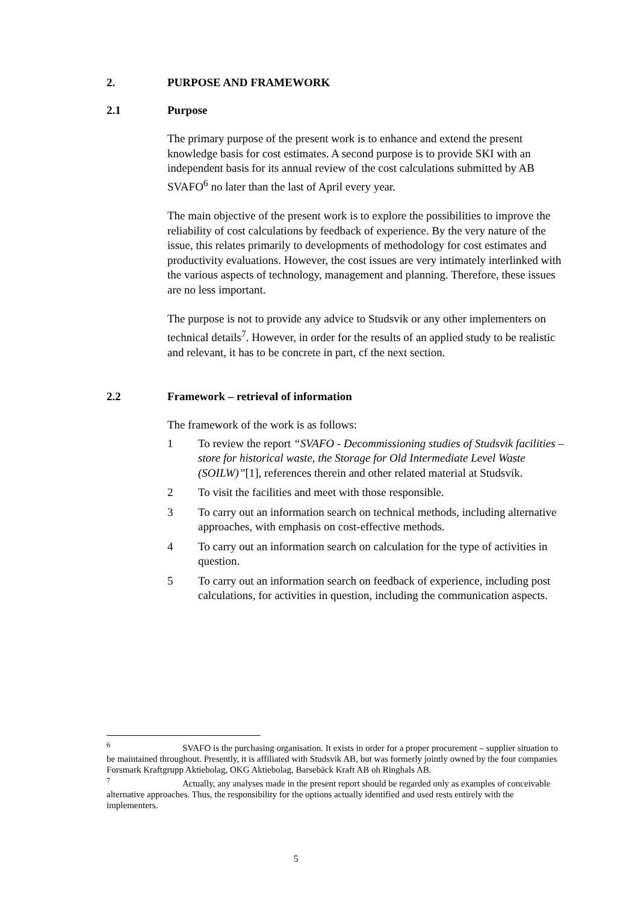2. PURPOSE AND FRAMEWORK
2.1 Purpose
The primary purpose of the present work is to enhance and extend the present knowledge basis for cost estimates. A second purpose is to provide SKI with an independent basis for its annual review of the cost calculations submitted by AB SVAFO<sup>6</sup> no later than the last of April every year.
The main objective of the present work is to explore the possibilities to improve the reliability of cost calculations by feedback of experience. By the very nature of the issue, this relates primarily to developments of methodology for cost estimates and productivity evaluations. However, the cost issues are very intimately interlinked with the various aspects of technology, management and planning. Therefore, these issues are no less important.
The purpose is not to provide any advice to Studsvik or any other implementers on technical details<sup>7</sup>. However, in order for the results of an applied study to be realistic and relevant, it has to be concrete in part, cf the next section.
2.2 Framework – retrieval of information
The framework of the work is as follows:
1 To review the report “SVAFO - Decommissioning studies of Studsvik facilities – store for historical waste, the Storage for Old Intermediate Level Waste (SOILW)”[1], references therein and other related material at Studsvik.
2 To visit the facilities and meet with those responsible.
3 To carry out an information search on technical methods, including alternative approaches, with emphasis on cost-effective methods.
4 To carry out an information search on calculation for the type of activities in question.
5 To carry out an information search on feedback of experience, including post calculations, for activities in question, including the communication aspects.
<sup>6</sup> SVAFO is the purchasing organisation. It exists in order for a proper procurement – supplier situation to be maintained throughout. Presently, it is affiliated with Studsvik AB, but was formerly jointly owned by the four companies Forsmark Kraftgrupp Aktiebolag, OKG Aktiebolag, Barsebäck Kraft AB oh Ringhals AB.
<sup>7</sup> Actually, any analyses made in the present report should be regarded only as examples of conceivable alternative approaches. Thus, the responsibility for the options actually identified and used rests entirely with the implementers.
5